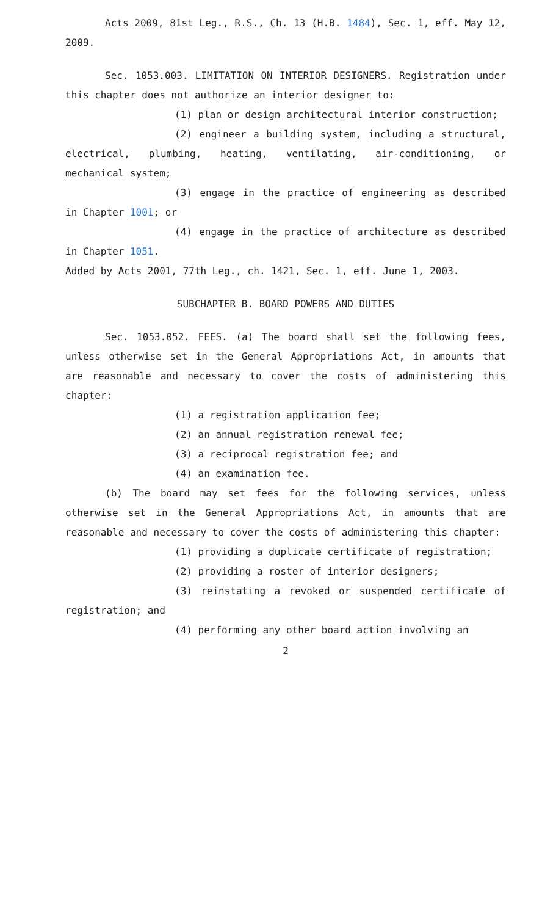Acts 2009, 81st Leg., R.S., Ch. 13 (H.B. 1484), Sec. 1, eff. May 12, 2009.
Sec. 1053.003. LIMITATION ON INTERIOR DESIGNERS. Registration under this chapter does not authorize an interior designer to:
(1) plan or design architectural interior construction;
(2) engineer a building system, including a structural, electrical, plumbing, heating, ventilating, air-conditioning, or mechanical system;
(3) engage in the practice of engineering as described in Chapter 1001; or
(4) engage in the practice of architecture as described in Chapter 1051.
Added by Acts 2001, 77th Leg., ch. 1421, Sec. 1, eff. June 1, 2003.
SUBCHAPTER B. BOARD POWERS AND DUTIES
Sec. 1053.052. FEES. (a) The board shall set the following fees, unless otherwise set in the General Appropriations Act, in amounts that are reasonable and necessary to cover the costs of administering this chapter:
(1) a registration application fee;
(2) an annual registration renewal fee;
(3) a reciprocal registration fee; and
(4) an examination fee.
(b) The board may set fees for the following services, unless otherwise set in the General Appropriations Act, in amounts that are reasonable and necessary to cover the costs of administering this chapter:
(1) providing a duplicate certificate of registration;
(2) providing a roster of interior designers;
(3) reinstating a revoked or suspended certificate of registration; and
(4) performing any other board action involving an
2